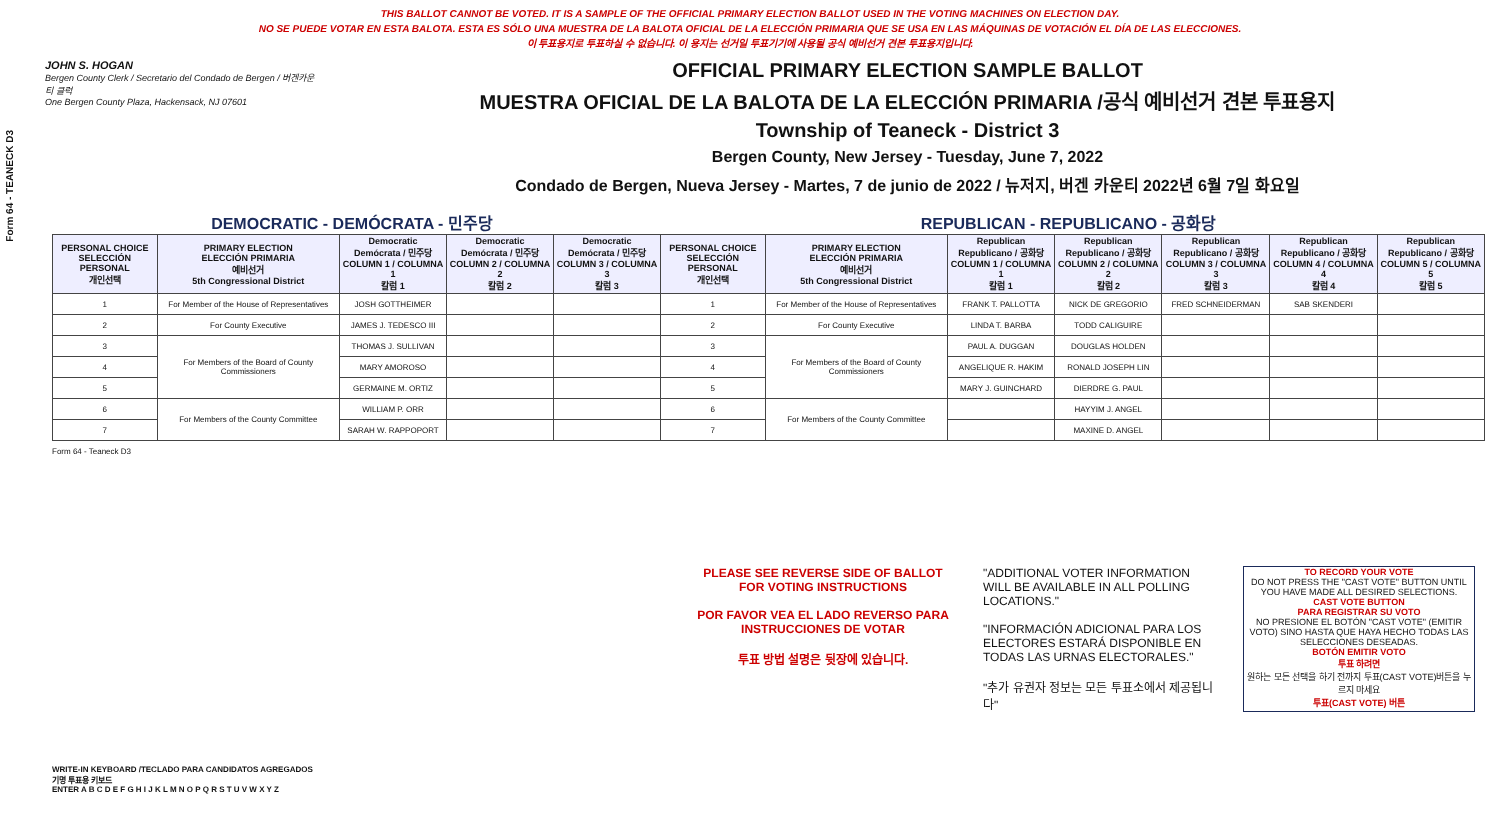Form 64 - TEANECK D3
THIS BALLOT CANNOT BE VOTED. IT IS A SAMPLE OF THE OFFICIAL PRIMARY ELECTION BALLOT USED IN THE VOTING MACHINES ON ELECTION DAY.
NO SE PUEDE VOTAR EN ESTA BALOTA. ESTA ES SÓLO UNA MUESTRA DE LA BALOTA OFICIAL DE LA ELECCIÓN PRIMARIA QUE SE USA EN LAS MÁQUINAS DE VOTACIÓN EL DÍA DE LAS ELECCIONES.
이 투표용지로 투표하실 수 없습니다. 이 용지는 선거일 투표기기에 사용될 공식 예비선거 견본 투표용지입니다.
JOHN S. HOGAN
Bergen County Clerk / Secretario del Condado de Bergen / 버겐카운티 클럭
One Bergen County Plaza, Hackensack, NJ 07601
OFFICIAL PRIMARY ELECTION SAMPLE BALLOT
MUESTRA OFICIAL DE LA BALOTA DE LA ELECCIÓN PRIMARIA /공식 예비선거 견본 투표용지
Township of Teaneck - District 3
Bergen County, New Jersey - Tuesday, June 7, 2022
Condado de Bergen, Nueva Jersey - Martes, 7 de junio de 2022 / 뉴저지, 버겐 카운티 2022년 6월 7일 화요일
DEMOCRATIC - DEMÓCRATA - 민주당 REPUBLICAN - REPUBLICANO - 공화당
| PERSONAL CHOICE SELECCIÓN PERSONAL 개인선택 | PRIMARY ELECTION ELECCIÓN PRIMARIA 예비선거 5th Congressional District | Democratic Demócrata / 민주당 COLUMN 1 / COLUMNA 1 칼럼 1 | Democratic Demócrata / 민주당 COLUMN 2 / COLUMNA 2 칼럼 2 | Democratic Demócrata / 민주당 COLUMN 3 / COLUMNA 3 칼럼 3 | PERSONAL CHOICE SELECCIÓN PERSONAL 개인선택 | PRIMARY ELECTION ELECCIÓN PRIMARIA 예비선거 5th Congressional District | Republican Republicano / 공화당 COLUMN 1 / COLUMNA 1 칼럼 1 | Republican Republicano / 공화당 COLUMN 2 / COLUMNA 2 칼럼 2 | Republican Republicano / 공화당 COLUMN 3 / COLUMNA 3 칼럼 3 | Republican Republicano / 공화당 COLUMN 4 / COLUMNA 4 칼럼 4 | Republican Republicano / 공화당 COLUMN 5 / COLUMNA 5 칼럼 5 |
| --- | --- | --- | --- | --- | --- | --- | --- | --- | --- | --- | --- |
| 1 | For Member of the House of Representatives | JOSH GOTTHEIMER | | | 1 | For Member of the House of Representatives | FRANK T. PALLOTTA | NICK DE GREGORIO | FRED SCHNEIDERMAN | SAB SKENDERI | |
| 2 | For County Executive | JAMES J. TEDESCO III | | | 2 | For County Executive | LINDA T. BARBA | TODD CALIGUIRE | | | |
| 3 | For Members of the Board of County Commissioners | THOMAS J. SULLIVAN | | | 3 | For Members of the Board of County Commissioners | PAUL A. DUGGAN | DOUGLAS HOLDEN | | | |
| 4 | | MARY AMOROSO | | | 4 | | ANGELIQUE R. HAKIM | RONALD JOSEPH LIN | | | |
| 5 | | GERMAINE M. ORTIZ | | | 5 | | MARY J. GUINCHARD | DIERDRE G. PAUL | | | |
| 6 | For Members of the County Committee | WILLIAM P. ORR | | | 6 | For Members of the County Committee | | HAYYIM J. ANGEL | | | |
| 7 | | SARAH W. RAPPOPORT | | | 7 | | | MAXINE D. ANGEL | | | |
Form 64 - Teaneck D3
PLEASE SEE REVERSE SIDE OF BALLOT FOR VOTING INSTRUCTIONS
POR FAVOR VEA EL LADO REVERSO PARA INSTRUCCIONES DE VOTAR
투표 방법 설명은 뒷장에 있습니다.
"ADDITIONAL VOTER INFORMATION WILL BE AVAILABLE IN ALL POLLING LOCATIONS."
"INFORMACIÓN ADICIONAL PARA LOS ELECTORES ESTARÁ DISPONIBLE EN TODAS LAS URNAS ELECTORALES."
"추가 유권자 정보는 모든 투표소에서 제공됩니다"
TO RECORD YOUR VOTE
DO NOT PRESS THE "CAST VOTE" BUTTON UNTIL YOU HAVE MADE ALL DESIRED SELECTIONS.
CAST VOTE BUTTON
PARA REGISTRAR SU VOTO
NO PRESIONE EL BOTÓN "CAST VOTE" (EMITIR VOTO) SINO HASTA QUE HAYA HECHO TODAS LAS SELECCIONES DESEADAS.
BOTÓN EMITIR VOTO
투표 하려면
원하는 모든 선택을 하기 전까지 투표(CAST VOTE)버튼을 누르지 마세요
투표(CAST VOTE) 버튼
WRITE-IN KEYBOARD /TECLADO PARA CANDIDATOS AGREGADOS
기명 투표용 키보드
ENTER A B C D E F G H I J K L M N O P Q R S T U V W X Y Z